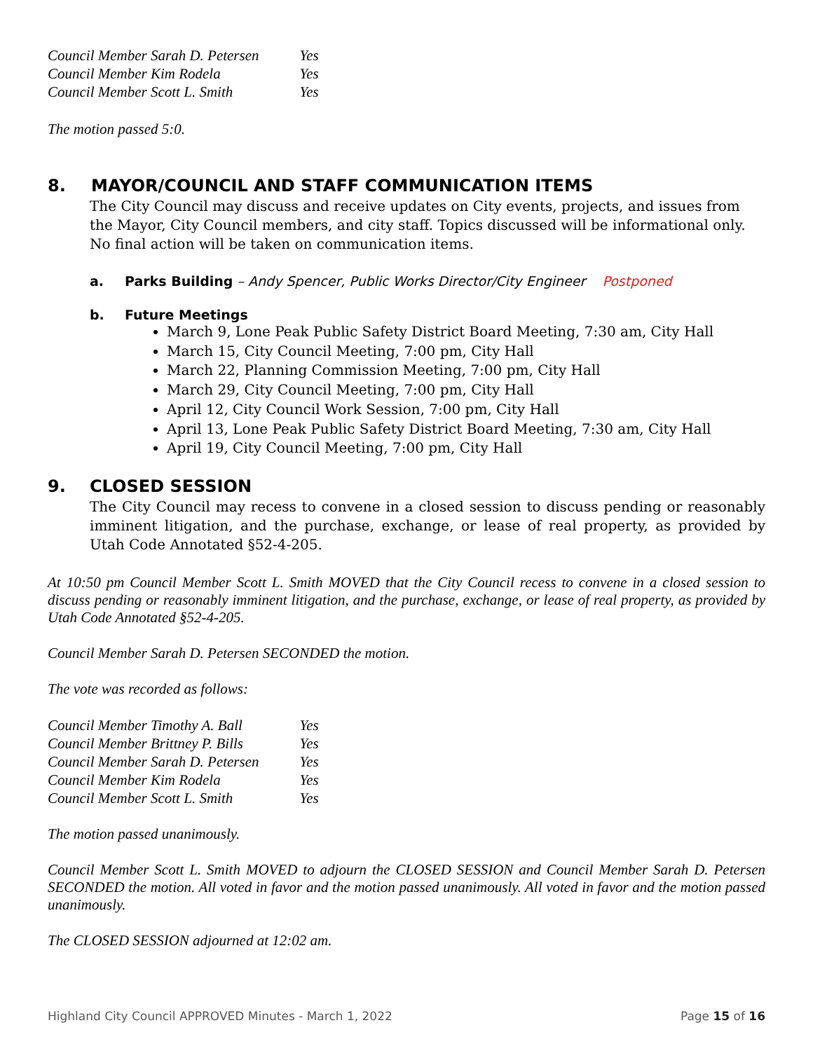| Council Member Sarah D. Petersen | Yes |
| Council Member Kim Rodela | Yes |
| Council Member Scott L. Smith | Yes |
The motion passed 5:0.
8. MAYOR/COUNCIL AND STAFF COMMUNICATION ITEMS
The City Council may discuss and receive updates on City events, projects, and issues from the Mayor, City Council members, and city staff. Topics discussed will be informational only. No final action will be taken on communication items.
a. Parks Building – Andy Spencer, Public Works Director/City Engineer Postponed
b. Future Meetings
March 9, Lone Peak Public Safety District Board Meeting, 7:30 am, City Hall
March 15, City Council Meeting, 7:00 pm, City Hall
March 22, Planning Commission Meeting, 7:00 pm, City Hall
March 29, City Council Meeting, 7:00 pm, City Hall
April 12, City Council Work Session, 7:00 pm, City Hall
April 13, Lone Peak Public Safety District Board Meeting, 7:30 am, City Hall
April 19, City Council Meeting, 7:00 pm, City Hall
9. CLOSED SESSION
The City Council may recess to convene in a closed session to discuss pending or reasonably imminent litigation, and the purchase, exchange, or lease of real property, as provided by Utah Code Annotated §52-4-205.
At 10:50 pm Council Member Scott L. Smith MOVED that the City Council recess to convene in a closed session to discuss pending or reasonably imminent litigation, and the purchase, exchange, or lease of real property, as provided by Utah Code Annotated §52-4-205.
Council Member Sarah D. Petersen SECONDED the motion.
The vote was recorded as follows:
| Council Member Timothy A. Ball | Yes |
| Council Member Brittney P. Bills | Yes |
| Council Member Sarah D. Petersen | Yes |
| Council Member Kim Rodela | Yes |
| Council Member Scott L. Smith | Yes |
The motion passed unanimously.
Council Member Scott L. Smith MOVED to adjourn the CLOSED SESSION and Council Member Sarah D. Petersen SECONDED the motion. All voted in favor and the motion passed unanimously. All voted in favor and the motion passed unanimously.
The CLOSED SESSION adjourned at 12:02 am.
Highland City Council APPROVED Minutes - March 1, 2022 Page 15 of 16